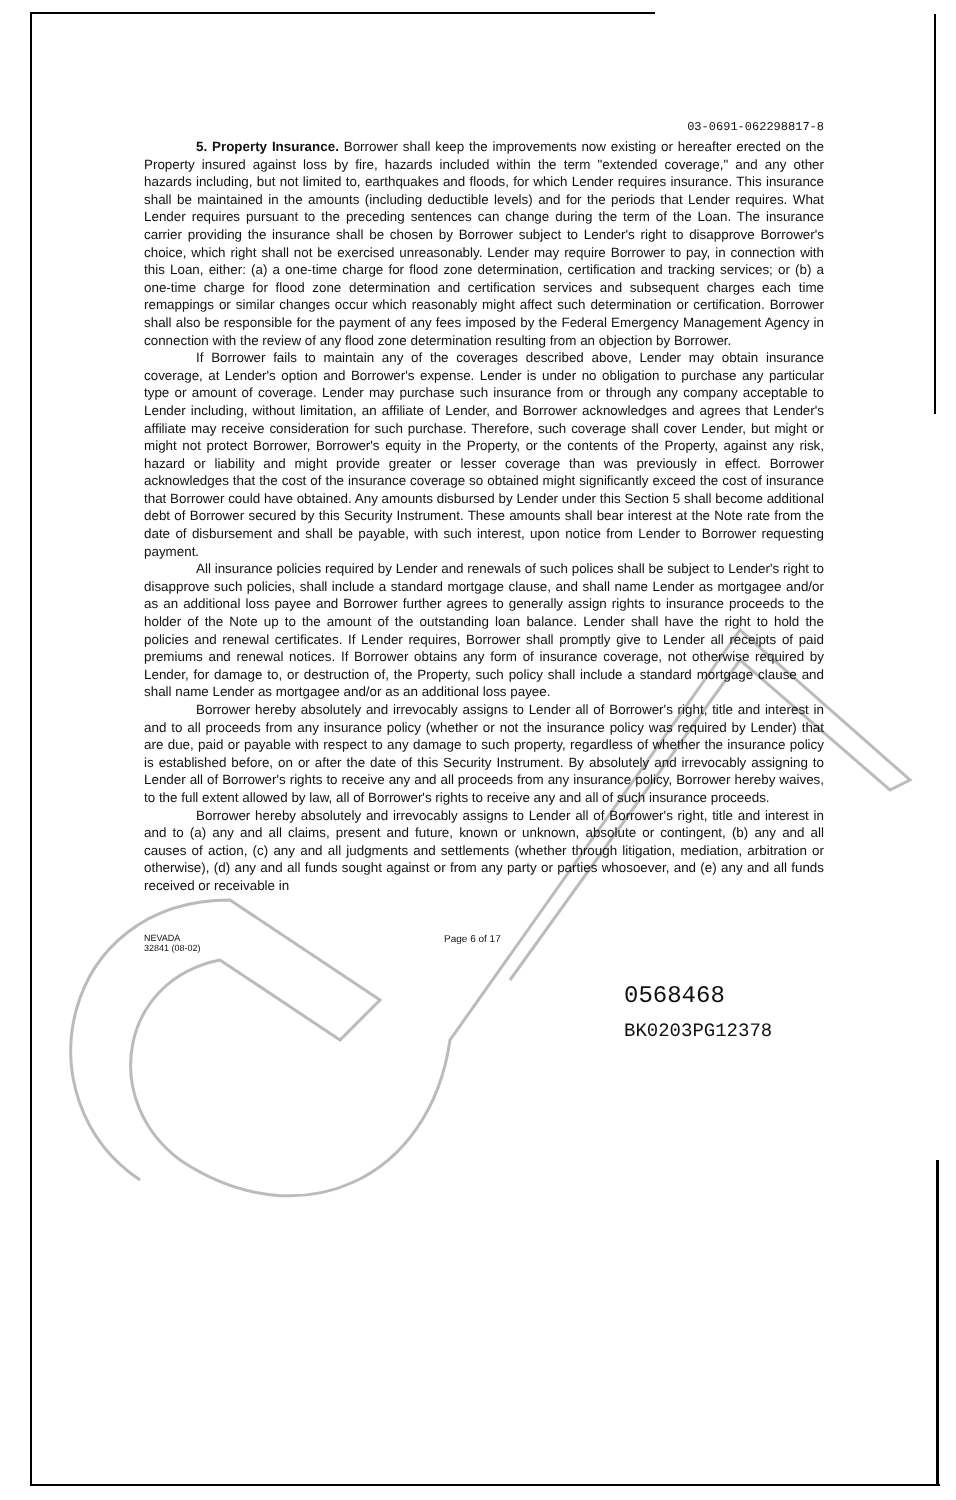03-0691-062298817-8
5. Property Insurance. Borrower shall keep the improvements now existing or hereafter erected on the Property insured against loss by fire, hazards included within the term "extended coverage," and any other hazards including, but not limited to, earthquakes and floods, for which Lender requires insurance. This insurance shall be maintained in the amounts (including deductible levels) and for the periods that Lender requires. What Lender requires pursuant to the preceding sentences can change during the term of the Loan. The insurance carrier providing the insurance shall be chosen by Borrower subject to Lender's right to disapprove Borrower's choice, which right shall not be exercised unreasonably. Lender may require Borrower to pay, in connection with this Loan, either: (a) a one-time charge for flood zone determination, certification and tracking services; or (b) a one-time charge for flood zone determination and certification services and subsequent charges each time remappings or similar changes occur which reasonably might affect such determination or certification. Borrower shall also be responsible for the payment of any fees imposed by the Federal Emergency Management Agency in connection with the review of any flood zone determination resulting from an objection by Borrower.
If Borrower fails to maintain any of the coverages described above, Lender may obtain insurance coverage, at Lender's option and Borrower's expense. Lender is under no obligation to purchase any particular type or amount of coverage. Lender may purchase such insurance from or through any company acceptable to Lender including, without limitation, an affiliate of Lender, and Borrower acknowledges and agrees that Lender's affiliate may receive consideration for such purchase. Therefore, such coverage shall cover Lender, but might or might not protect Borrower, Borrower's equity in the Property, or the contents of the Property, against any risk, hazard or liability and might provide greater or lesser coverage than was previously in effect. Borrower acknowledges that the cost of the insurance coverage so obtained might significantly exceed the cost of insurance that Borrower could have obtained. Any amounts disbursed by Lender under this Section 5 shall become additional debt of Borrower secured by this Security Instrument. These amounts shall bear interest at the Note rate from the date of disbursement and shall be payable, with such interest, upon notice from Lender to Borrower requesting payment.
All insurance policies required by Lender and renewals of such polices shall be subject to Lender's right to disapprove such policies, shall include a standard mortgage clause, and shall name Lender as mortgagee and/or as an additional loss payee and Borrower further agrees to generally assign rights to insurance proceeds to the holder of the Note up to the amount of the outstanding loan balance. Lender shall have the right to hold the policies and renewal certificates. If Lender requires, Borrower shall promptly give to Lender all receipts of paid premiums and renewal notices. If Borrower obtains any form of insurance coverage, not otherwise required by Lender, for damage to, or destruction of, the Property, such policy shall include a standard mortgage clause and shall name Lender as mortgagee and/or as an additional loss payee.
Borrower hereby absolutely and irrevocably assigns to Lender all of Borrower's right, title and interest in and to all proceeds from any insurance policy (whether or not the insurance policy was required by Lender) that are due, paid or payable with respect to any damage to such property, regardless of whether the insurance policy is established before, on or after the date of this Security Instrument. By absolutely and irrevocably assigning to Lender all of Borrower's rights to receive any and all proceeds from any insurance policy, Borrower hereby waives, to the full extent allowed by law, all of Borrower's rights to receive any and all of such insurance proceeds.
Borrower hereby absolutely and irrevocably assigns to Lender all of Borrower's right, title and interest in and to (a) any and all claims, present and future, known or unknown, absolute or contingent, (b) any and all causes of action, (c) any and all judgments and settlements (whether through litigation, mediation, arbitration or otherwise), (d) any and all funds sought against or from any party or parties whosoever, and (e) any and all funds received or receivable in
NEVADA
32841 (08-02)
Page 6 of 17
0568468
BK0203PG12378